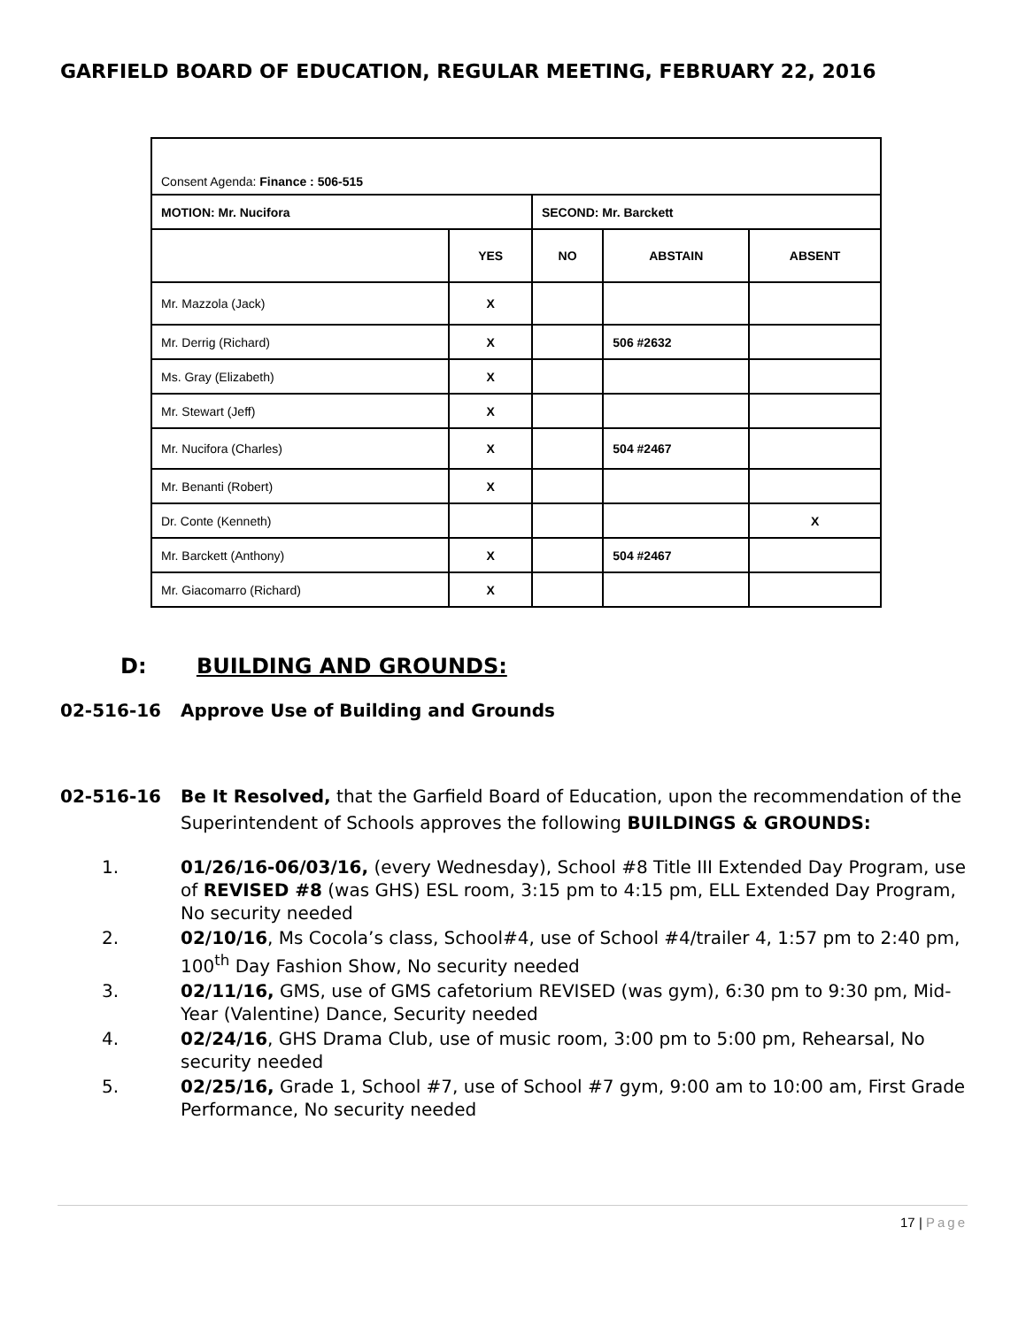GARFIELD BOARD OF EDUCATION, REGULAR MEETING, FEBRUARY 22, 2016
| Consent Agenda: Finance : 506-515 | | | | |
| MOTION: Mr. Nucifora | | SECOND: Mr. Barckett | | |
| | YES | NO | ABSTAIN | ABSENT |
| Mr. Mazzola (Jack) | X | | | |
| Mr. Derrig (Richard) | X | | 506 #2632 | |
| Ms. Gray (Elizabeth) | X | | | |
| Mr. Stewart (Jeff) | X | | | |
| Mr. Nucifora (Charles) | X | | 504 #2467 | |
| Mr. Benanti (Robert) | X | | | |
| Dr. Conte (Kenneth) | | | | X |
| Mr. Barckett (Anthony) | X | | 504 #2467 | |
| Mr. Giacomarro (Richard) | X | | | |
D: BUILDING AND GROUNDS:
02-516-16 Approve Use of Building and Grounds
02-516-16 Be It Resolved, that the Garfield Board of Education, upon the recommendation of the Superintendent of Schools approves the following BUILDINGS & GROUNDS:
1. 01/26/16-06/03/16, (every Wednesday), School #8 Title III Extended Day Program, use of REVISED #8 (was GHS) ESL room, 3:15 pm to 4:15 pm, ELL Extended Day Program, No security needed
2. 02/10/16, Ms Cocola’s class, School#4, use of School #4/trailer 4, 1:57 pm to 2:40 pm, 100<sup>th</sup> Day Fashion Show, No security needed
3. 02/11/16, GMS, use of GMS cafetorium REVISED (was gym), 6:30 pm to 9:30 pm, Mid-Year (Valentine) Dance, Security needed
4. 02/24/16, GHS Drama Club, use of music room, 3:00 pm to 5:00 pm, Rehearsal, No security needed
5. 02/25/16, Grade 1, School #7, use of School #7 gym, 9:00 am to 10:00 am, First Grade Performance, No security needed
17 | Page